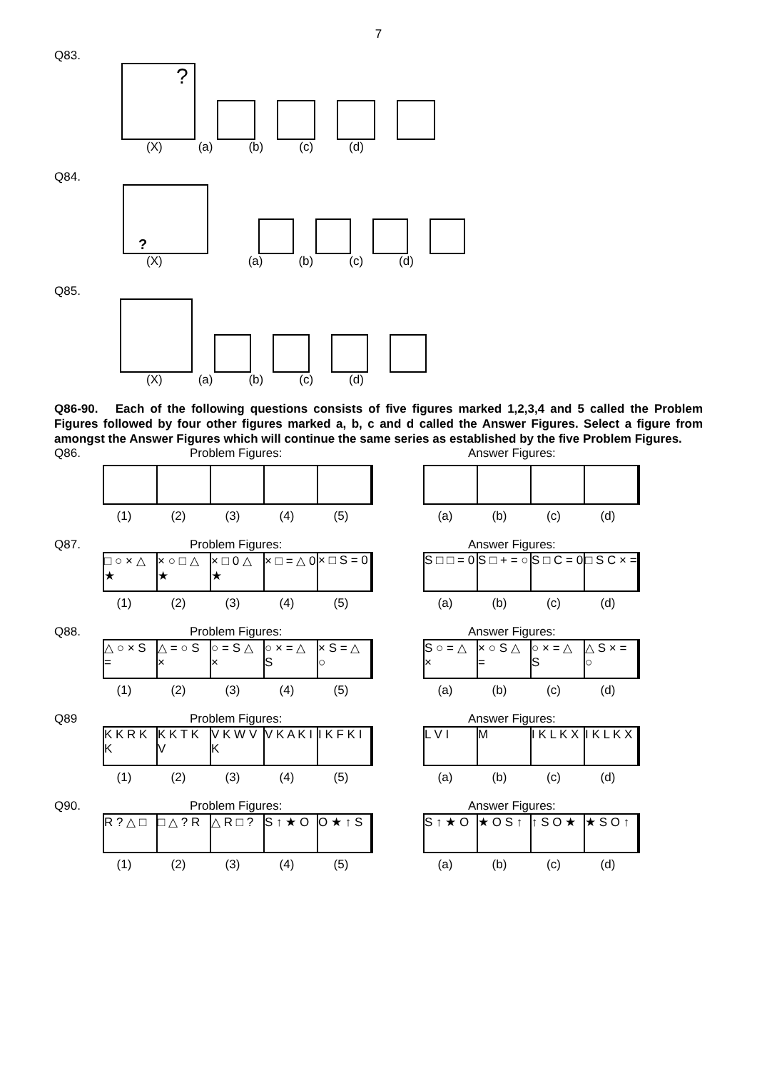7
Q83.
?
(X) (a) (b) (c) (d)
Q84.
?
(X) (a) (b) (c) (d)
Q85.
(X) (a) (b) (c) (d)
Q86-90. Each of the following questions consists of five figures marked 1,2,3,4 and 5 called the Problem Figures followed by four other figures marked a, b, c and d called the Answer Figures. Select a figure from amongst the Answer Figures which will continue the same series as established by the five Problem Figures.
Q86. Problem Figures: Answer Figures:
(1) (2) (3) (4) (5) (a) (b) (c) (d)
Q87. Problem Figures: Answer Figures:
□ ○ × △ ★
× ○ □ △ ★
× □ 0 △ ★
× □ = △ 0
× □ S = 0
S □ □ = 0
S □ + = ○
S □ C = 0
□ S C × =
(1) (2) (3) (4) (5) (a) (b) (c) (d)
Q88. Problem Figures: Answer Figures:
△ ○ × S =
△ = ○ S ×
○ = S △ ×
○ × = △ S
× S = △ ○
S ○ = △ ×
× ○ S △ =
○ × = △ S
△ S × = ○
(1) (2) (3) (4) (5) (a) (b) (c) (d)
Q89 Problem Figures: Answer Figures:
K K R K K
K K T K V
V K W V K
V K A K I
I K F K I
L V I M I K L K X
I K L K X
(1) (2) (3) (4) (5) (a) (b) (c) (d)
Q90. Problem Figures: Answer Figures:
R ? △ □ □ △ ? R △ R □ ? S ↑ ★ O O ★ ↑ S
S ↑ ★ O ★ O S ↑ ↑ S O ★ ★ S O ↑
(1) (2) (3) (4) (5) (a) (b) (c) (d)